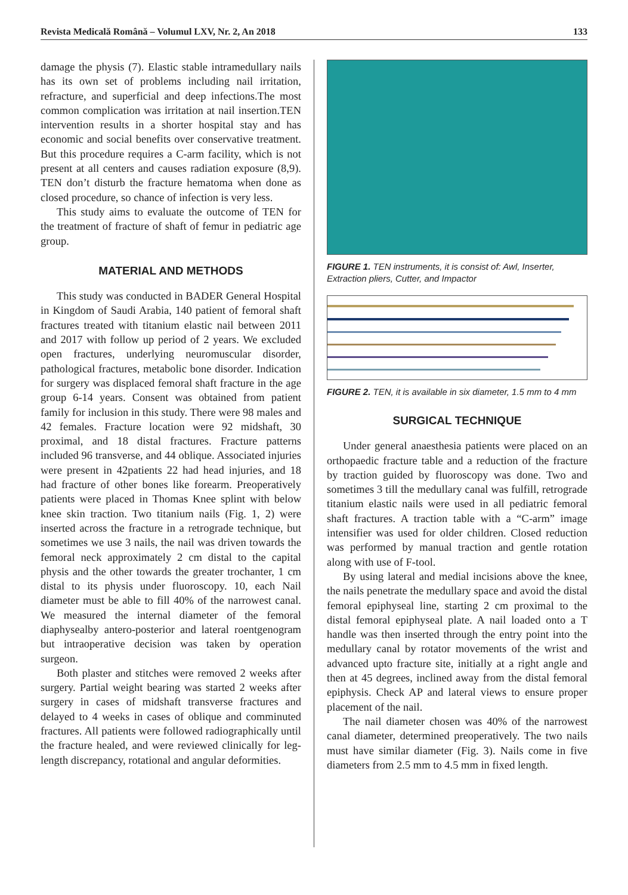Revista Medicală Română – Volumul LXV, Nr. 2, An 2018 133
damage the physis (7). Elastic stable intramedullary nails has its own set of problems including nail irritation, refracture, and superficial and deep infections.The most common complication was irritation at nail insertion.TEN intervention results in a shorter hospital stay and has economic and social benefits over conservative treatment. But this procedure requires a C-arm facility, which is not present at all centers and causes radiation exposure (8,9). TEN don’t disturb the fracture hematoma when done as closed procedure, so chance of infection is very less.
This study aims to evaluate the outcome of TEN for the treatment of fracture of shaft of femur in pediatric age group.
MATERIAL AND METHODS
This study was conducted in BADER General Hospital in Kingdom of Saudi Arabia, 140 patient of femoral shaft fractures treated with titanium elastic nail between 2011 and 2017 with follow up period of 2 years. We excluded open fractures, underlying neuromuscular disorder, pathological fractures, metabolic bone disorder. Indication for surgery was displaced femoral shaft fracture in the age group 6-14 years. Consent was obtained from patient family for inclusion in this study. There were 98 males and 42 females. Fracture location were 92 midshaft, 30 proximal, and 18 distal fractures. Fracture patterns included 96 transverse, and 44 oblique. Associated injuries were present in 42patients 22 had head injuries, and 18 had fracture of other bones like forearm. Preoperatively patients were placed in Thomas Knee splint with below knee skin traction. Two titanium nails (Fig. 1, 2) were inserted across the fracture in a retrograde technique, but sometimes we use 3 nails, the nail was driven towards the femoral neck approximately 2 cm distal to the capital physis and the other towards the greater trochanter, 1 cm distal to its physis under fluoroscopy. 10, each Nail diameter must be able to fill 40% of the narrowest canal. We measured the internal diameter of the femoral diaphysealby antero-posterior and lateral roentgenogram but intraoperative decision was taken by operation surgeon.
Both plaster and stitches were removed 2 weeks after surgery. Partial weight bearing was started 2 weeks after surgery in cases of midshaft transverse fractures and delayed to 4 weeks in cases of oblique and comminuted fractures. All patients were followed radiographically until the fracture healed, and were reviewed clinically for leg-length discrepancy, rotational and angular deformities.
FIGURE 1. TEN instruments, it is consist of: Awl, Inserter, Extraction pliers, Cutter, and Impactor
FIGURE 2. TEN, it is available in six diameter, 1.5 mm to 4 mm
SURGICAL TECHNIQUE
Under general anaesthesia patients were placed on an orthopaedic fracture table and a reduction of the fracture by traction guided by fluoroscopy was done. Two and sometimes 3 till the medullary canal was fulfill, retrograde titanium elastic nails were used in all pediatric femoral shaft fractures. A traction table with a “C-arm” image intensifier was used for older children. Closed reduction was performed by manual traction and gentle rotation along with use of F-tool.
By using lateral and medial incisions above the knee, the nails penetrate the medullary space and avoid the distal femoral epiphyseal line, starting 2 cm proximal to the distal femoral epiphyseal plate. A nail loaded onto a T handle was then inserted through the entry point into the medullary canal by rotator movements of the wrist and advanced upto fracture site, initially at a right angle and then at 45 degrees, inclined away from the distal femoral epiphysis. Check AP and lateral views to ensure proper placement of the nail.
The nail diameter chosen was 40% of the narrowest canal diameter, determined preoperatively. The two nails must have similar diameter (Fig. 3). Nails come in five diameters from 2.5 mm to 4.5 mm in fixed length.